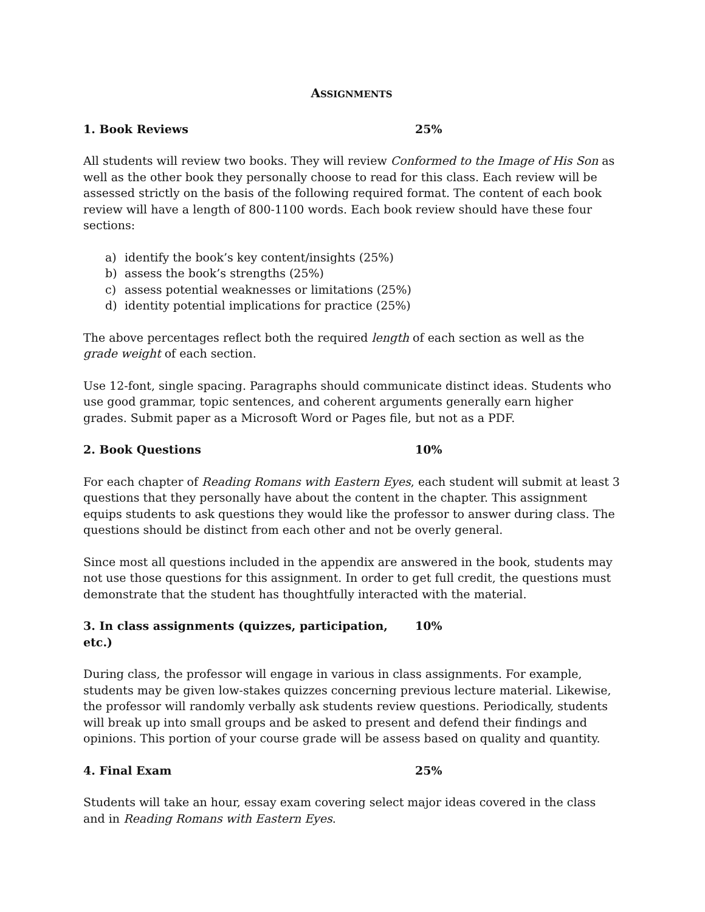ASSIGNMENTS
1. Book Reviews 25%
All students will review two books. They will review Conformed to the Image of His Son as well as the other book they personally choose to read for this class. Each review will be assessed strictly on the basis of the following required format. The content of each book review will have a length of 800-1100 words. Each book review should have these four sections:
a) identify the book’s key content/insights (25%)
b) assess the book’s strengths (25%)
c) assess potential weaknesses or limitations (25%)
d) identity potential implications for practice (25%)
The above percentages reflect both the required length of each section as well as the grade weight of each section.
Use 12-font, single spacing. Paragraphs should communicate distinct ideas. Students who use good grammar, topic sentences, and coherent arguments generally earn higher grades. Submit paper as a Microsoft Word or Pages file, but not as a PDF.
2. Book Questions 10%
For each chapter of Reading Romans with Eastern Eyes, each student will submit at least 3 questions that they personally have about the content in the chapter. This assignment equips students to ask questions they would like the professor to answer during class. The questions should be distinct from each other and not be overly general.
Since most all questions included in the appendix are answered in the book, students may not use those questions for this assignment. In order to get full credit, the questions must demonstrate that the student has thoughtfully interacted with the material.
3. In class assignments (quizzes, participation, etc.) 10%
During class, the professor will engage in various in class assignments. For example, students may be given low-stakes quizzes concerning previous lecture material. Likewise, the professor will randomly verbally ask students review questions. Periodically, students will break up into small groups and be asked to present and defend their findings and opinions. This portion of your course grade will be assess based on quality and quantity.
4. Final Exam 25%
Students will take an hour, essay exam covering select major ideas covered in the class and in Reading Romans with Eastern Eyes.